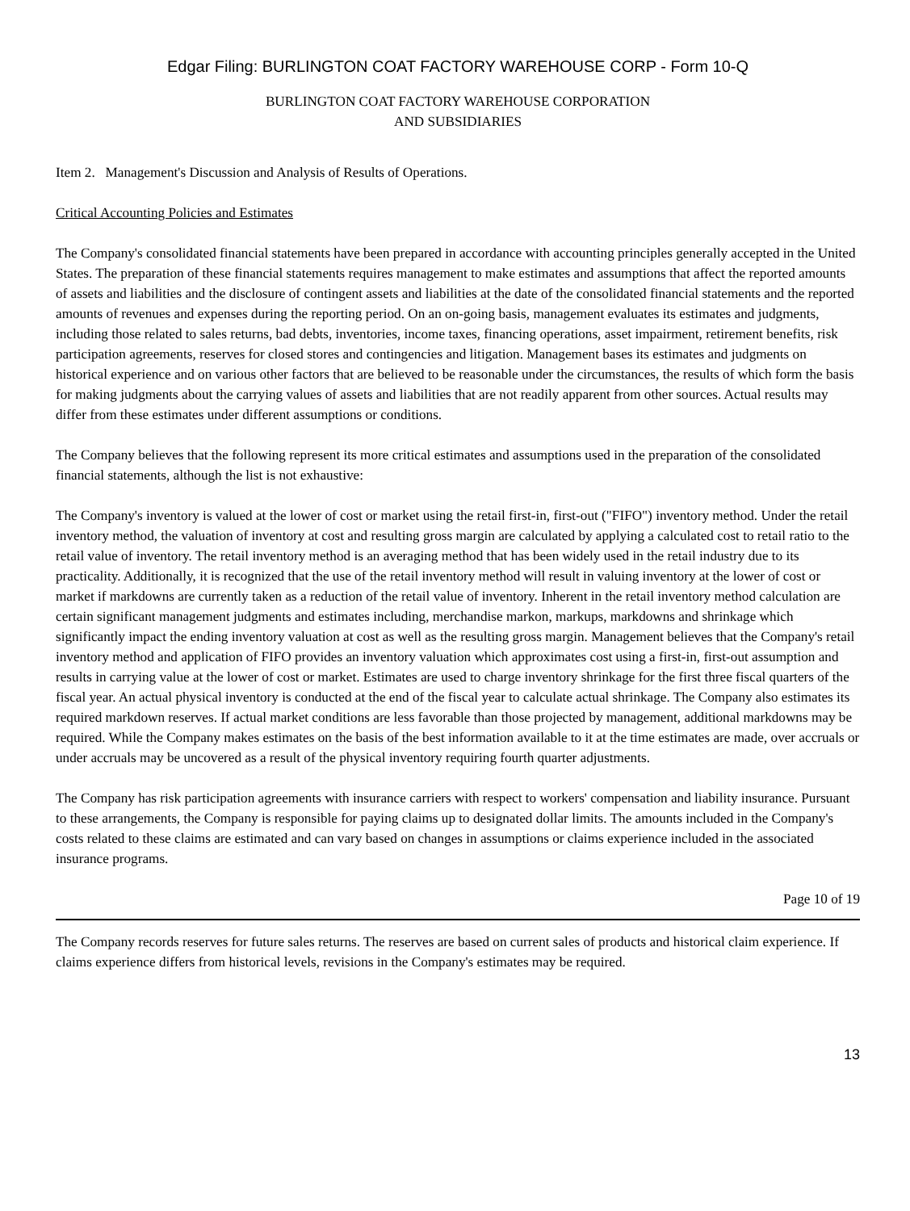Edgar Filing: BURLINGTON COAT FACTORY WAREHOUSE CORP - Form 10-Q
BURLINGTON COAT FACTORY WAREHOUSE CORPORATION
AND SUBSIDIARIES
Item 2. Management's Discussion and Analysis of Results of Operations.
Critical Accounting Policies and Estimates
The Company's consolidated financial statements have been prepared in accordance with accounting principles generally accepted in the United States. The preparation of these financial statements requires management to make estimates and assumptions that affect the reported amounts of assets and liabilities and the disclosure of contingent assets and liabilities at the date of the consolidated financial statements and the reported amounts of revenues and expenses during the reporting period. On an on-going basis, management evaluates its estimates and judgments, including those related to sales returns, bad debts, inventories, income taxes, financing operations, asset impairment, retirement benefits, risk participation agreements, reserves for closed stores and contingencies and litigation. Management bases its estimates and judgments on historical experience and on various other factors that are believed to be reasonable under the circumstances, the results of which form the basis for making judgments about the carrying values of assets and liabilities that are not readily apparent from other sources. Actual results may differ from these estimates under different assumptions or conditions.
The Company believes that the following represent its more critical estimates and assumptions used in the preparation of the consolidated financial statements, although the list is not exhaustive:
The Company's inventory is valued at the lower of cost or market using the retail first-in, first-out ("FIFO") inventory method. Under the retail inventory method, the valuation of inventory at cost and resulting gross margin are calculated by applying a calculated cost to retail ratio to the retail value of inventory. The retail inventory method is an averaging method that has been widely used in the retail industry due to its practicality. Additionally, it is recognized that the use of the retail inventory method will result in valuing inventory at the lower of cost or market if markdowns are currently taken as a reduction of the retail value of inventory. Inherent in the retail inventory method calculation are certain significant management judgments and estimates including, merchandise markon, markups, markdowns and shrinkage which significantly impact the ending inventory valuation at cost as well as the resulting gross margin. Management believes that the Company's retail inventory method and application of FIFO provides an inventory valuation which approximates cost using a first-in, first-out assumption and results in carrying value at the lower of cost or market. Estimates are used to charge inventory shrinkage for the first three fiscal quarters of the fiscal year. An actual physical inventory is conducted at the end of the fiscal year to calculate actual shrinkage. The Company also estimates its required markdown reserves. If actual market conditions are less favorable than those projected by management, additional markdowns may be required. While the Company makes estimates on the basis of the best information available to it at the time estimates are made, over accruals or under accruals may be uncovered as a result of the physical inventory requiring fourth quarter adjustments.
The Company has risk participation agreements with insurance carriers with respect to workers' compensation and liability insurance. Pursuant to these arrangements, the Company is responsible for paying claims up to designated dollar limits. The amounts included in the Company's costs related to these claims are estimated and can vary based on changes in assumptions or claims experience included in the associated insurance programs.
Page 10 of 19
The Company records reserves for future sales returns. The reserves are based on current sales of products and historical claim experience. If claims experience differs from historical levels, revisions in the Company's estimates may be required.
13